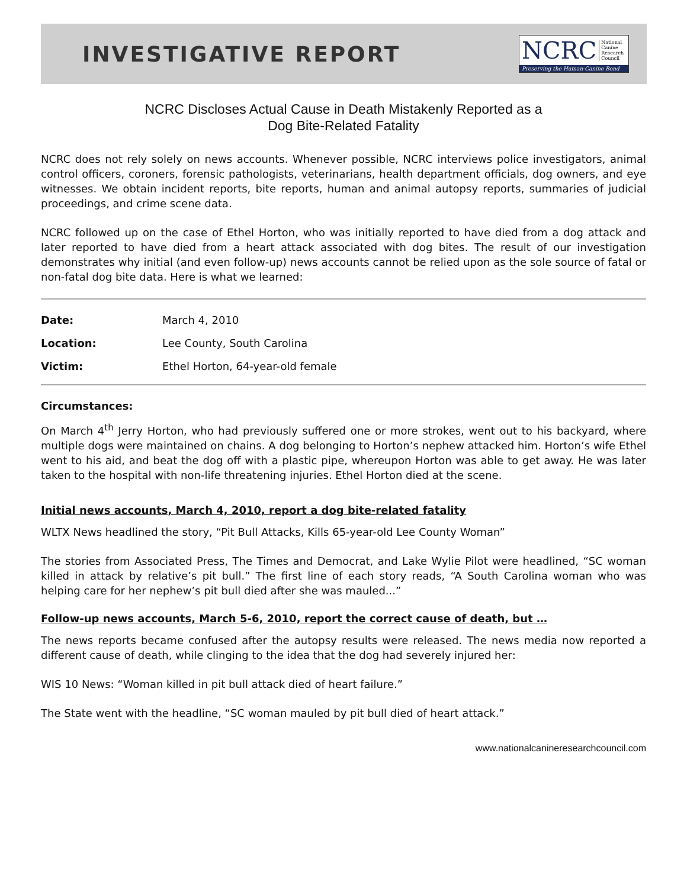INVESTIGATIVE REPORT
NCRC National
Canine
Research
Council
Preserving the Human-Canine Bond
NCRC Discloses Actual Cause in Death Mistakenly Reported as a
Dog Bite-Related Fatality
NCRC does not rely solely on news accounts. Whenever possible, NCRC interviews police investigators, animal control officers, coroners, forensic pathologists, veterinarians, health department officials, dog owners, and eye witnesses. We obtain incident reports, bite reports, human and animal autopsy reports, summaries of judicial proceedings, and crime scene data.
NCRC followed up on the case of Ethel Horton, who was initially reported to have died from a dog attack and later reported to have died from a heart attack associated with dog bites. The result of our investigation demonstrates why initial (and even follow-up) news accounts cannot be relied upon as the sole source of fatal or non-fatal dog bite data. Here is what we learned:
| Date: | March 4, 2010 |
| Location: | Lee County, South Carolina |
| Victim: | Ethel Horton, 64-year-old female |
Circumstances:
On March 4<sup>th</sup> Jerry Horton, who had previously suffered one or more strokes, went out to his backyard, where multiple dogs were maintained on chains. A dog belonging to Horton’s nephew attacked him. Horton’s wife Ethel went to his aid, and beat the dog off with a plastic pipe, whereupon Horton was able to get away. He was later taken to the hospital with non-life threatening injuries. Ethel Horton died at the scene.
Initial news accounts, March 4, 2010, report a dog bite-related fatality
WLTX News headlined the story, “Pit Bull Attacks, Kills 65-year-old Lee County Woman”
The stories from Associated Press, The Times and Democrat, and Lake Wylie Pilot were headlined, “SC woman killed in attack by relative’s pit bull.” The first line of each story reads, “A South Carolina woman who was helping care for her nephew’s pit bull died after she was mauled...”
Follow-up news accounts, March 5-6, 2010, report the correct cause of death, but …
The news reports became confused after the autopsy results were released. The news media now reported a different cause of death, while clinging to the idea that the dog had severely injured her:
WIS 10 News: “Woman killed in pit bull attack died of heart failure.”
The State went with the headline, “SC woman mauled by pit bull died of heart attack.”
www.nationalcanineresearchcouncil.com